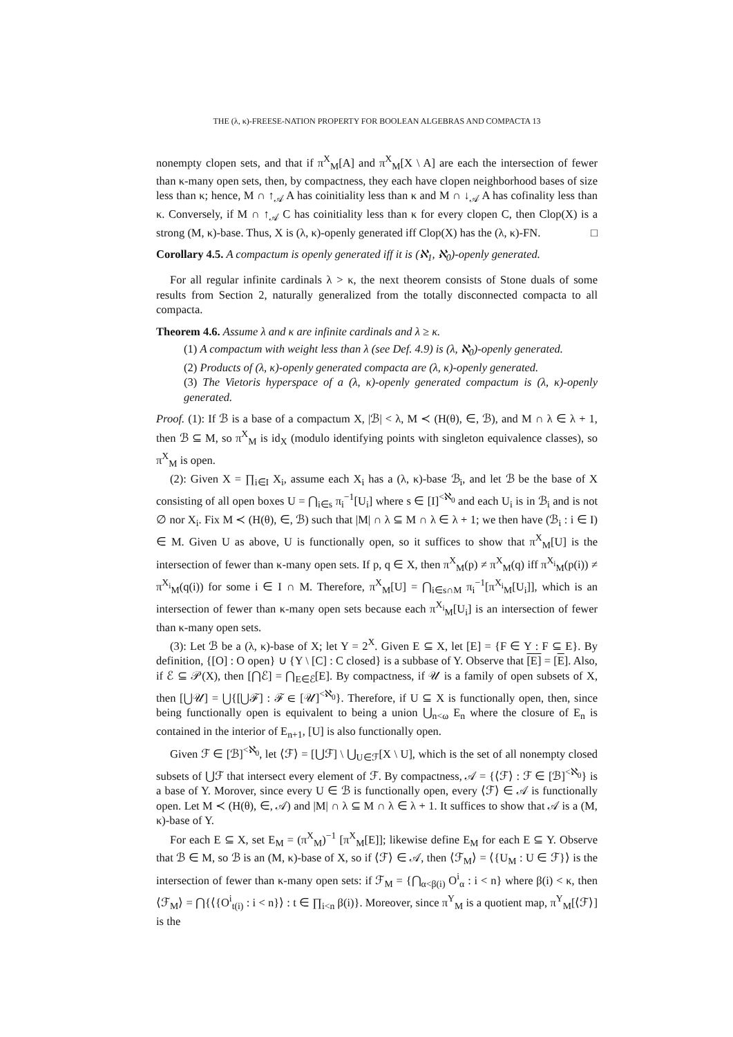THE (λ, κ)-FREESE-NATION PROPERTY FOR BOOLEAN ALGEBRAS AND COMPACTA 13
nonempty clopen sets, and that if π<sup>X</sup><sub>M</sub>[A] and π<sup>X</sup><sub>M</sub>[X \ A] are each the intersection of fewer than κ-many open sets, then, by compactness, they each have clopen neighborhood bases of size less than κ; hence, M ∩ ↑<sub>𝒜</sub> A has coinitiality less than κ and M ∩ ↓<sub>𝒜</sub> A has cofinality less than κ. Conversely, if M ∩ ↑<sub>𝒜</sub> C has coinitiality less than κ for every clopen C, then Clop(X) is a strong (M, κ)-base. Thus, X is (λ, κ)-openly generated iff Clop(X) has the (λ, κ)-FN. □
Corollary 4.5. A compactum is openly generated iff it is (ℵ<sub>1</sub>, ℵ<sub>0</sub>)-openly generated.
For all regular infinite cardinals λ > κ, the next theorem consists of Stone duals of some results from Section 2, naturally generalized from the totally disconnected compacta to all compacta.
Theorem 4.6. Assume λ and κ are infinite cardinals and λ ≥ κ.
(1) A compactum with weight less than λ (see Def. 4.9) is (λ, ℵ<sub>0</sub>)-openly generated.
(2) Products of (λ, κ)-openly generated compacta are (λ, κ)-openly generated.
(3) The Vietoris hyperspace of a (λ, κ)-openly generated compactum is (λ, κ)-openly generated.
Proof. (1): If ℬ is a base of a compactum X, |ℬ| < λ, M ≺ (H(θ), ∈, ℬ), and M ∩ λ ∈ λ + 1, then ℬ ⊆ M, so π<sup>X</sup><sub>M</sub> is id<sub>X</sub> (modulo identifying points with singleton equivalence classes), so π<sup>X</sup><sub>M</sub> is open.
(2): Given X = ∏<sub>i∈I</sub> X<sub>i</sub>, assume each X<sub>i</sub> has a (λ, κ)-base ℬ<sub>i</sub>, and let ℬ be the base of X consisting of all open boxes U = ⋂<sub>i∈s</sub> π<sub>i</sub><sup>−1</sup>[U<sub>i</sub>] where s ∈ [I]<sup><ℵ<sub>0</sub></sup> and each U<sub>i</sub> is in ℬ<sub>i</sub> and is not ∅ nor X<sub>i</sub>. Fix M ≺ (H(θ), ∈, ℬ) such that |M| ∩ λ ⊆ M ∩ λ ∈ λ + 1; we then have (ℬ<sub>i</sub> : i ∈ I) ∈ M. Given U as above, U is functionally open, so it suffices to show that π<sup>X</sup><sub>M</sub>[U] is the intersection of fewer than κ-many open sets. If p, q ∈ X, then π<sup>X</sup><sub>M</sub>(p) ≠ π<sup>X</sup><sub>M</sub>(q) iff π<sup>X<sub>i</sub></sup><sub>M</sub>(p(i)) ≠ π<sup>X<sub>i</sub></sup><sub>M</sub>(q(i)) for some i ∈ I ∩ M. Therefore, π<sup>X</sup><sub>M</sub>[U] = ⋂<sub>i∈s∩M</sub> π<sub>i</sub><sup>−1</sup>[π<sup>X<sub>i</sub></sup><sub>M</sub>[U<sub>i</sub>]], which is an intersection of fewer than κ-many open sets because each π<sup>X<sub>i</sub></sup><sub>M</sub>[U<sub>i</sub>] is an intersection of fewer than κ-many open sets.
(3): Let ℬ be a (λ, κ)-base of X; let Y = 2<sup>X</sup>. Given E ⊆ X, let [E] = {F ∈ Y : F ⊆ E}. By definition, {[O] : O open} ∪ {Y \ [C] : C closed} is a subbase of Y. Observe that [E] = [E]. Also, if ℰ ⊆ 𝒫(X), then [⋂ℰ] = ⋂<sub>E∈ℰ</sub>[E]. By compactness, if 𝒰 is a family of open subsets of X, then [⋃𝒰] = ⋃{[⋃ℱ] : ℱ ∈ [𝒰]<sup><ℵ<sub>0</sub></sup>}. Therefore, if U ⊆ X is functionally open, then, since being functionally open is equivalent to being a union ⋃<sub>n<ω</sub> E<sub>n</sub> where the closure of E<sub>n</sub> is contained in the interior of E<sub>n+1</sub>, [U] is also functionally open.
Given ℱ ∈ [ℬ]<sup><ℵ<sub>0</sub></sup>, let ⟨ℱ⟩ = [⋃ℱ] \ ⋃<sub>U∈ℱ</sub>[X \ U], which is the set of all nonempty closed subsets of ⋃ℱ that intersect every element of ℱ. By compactness, 𝒜 = {⟨ℱ⟩ : ℱ ∈ [ℬ]<sup><ℵ<sub>0</sub></sup>} is a base of Y. Morover, since every U ∈ ℬ is functionally open, every ⟨ℱ⟩ ∈ 𝒜 is functionally open. Let M ≺ (H(θ), ∈, 𝒜) and |M| ∩ λ ⊆ M ∩ λ ∈ λ + 1. It suffices to show that 𝒜 is a (M, κ)-base of Y.
For each E ⊆ X, set E<sub>M</sub> = (π<sup>X</sup><sub>M</sub>)<sup>−1</sup> [π<sup>X</sup><sub>M</sub>[E]]; likewise define E<sub>M</sub> for each E ⊆ Y. Observe that ℬ ∈ M, so ℬ is an (M, κ)-base of X, so if ⟨ℱ⟩ ∈ 𝒜, then ⟨ℱ<sub>M</sub>⟩ = ⟨{U<sub>M</sub> : U ∈ ℱ}⟩ is the intersection of fewer than κ-many open sets: if ℱ<sub>M</sub> = {⋂<sub>α<β(i)</sub> O<sup>i</sup><sub>α</sub> : i < n} where β(i) < κ, then ⟨ℱ<sub>M</sub>⟩ = ⋂{⟨{O<sup>i</sup><sub>t(i)</sub> : i < n}⟩ : t ∈ ∏<sub>i<n</sub> β(i)}. Moreover, since π<sup>Y</sup><sub>M</sub> is a quotient map, π<sup>Y</sup><sub>M</sub>[⟨ℱ⟩] is the